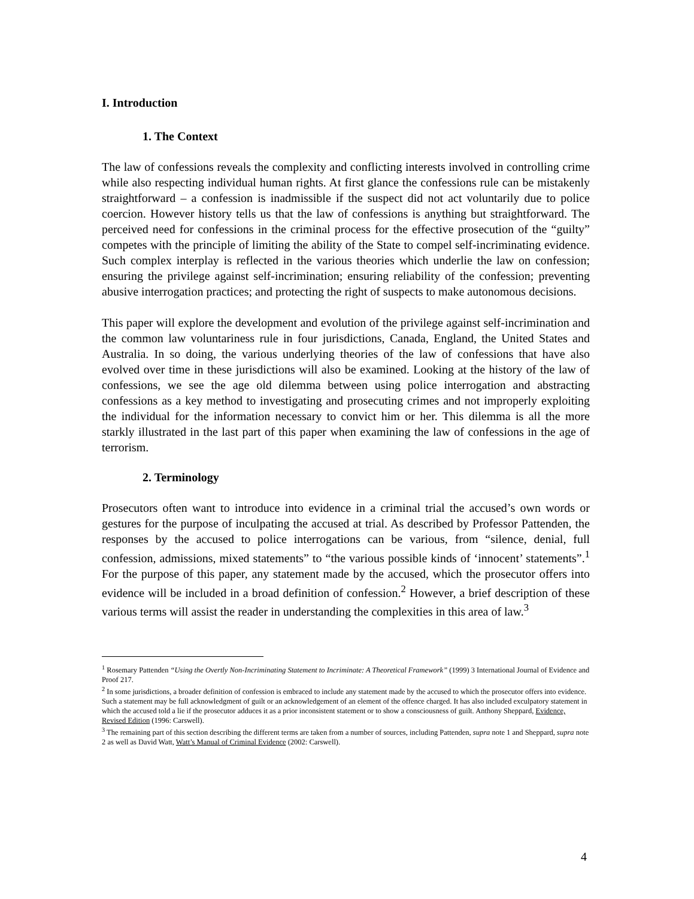I. Introduction
1. The Context
The law of confessions reveals the complexity and conflicting interests involved in controlling crime while also respecting individual human rights. At first glance the confessions rule can be mistakenly straightforward – a confession is inadmissible if the suspect did not act voluntarily due to police coercion. However history tells us that the law of confessions is anything but straightforward. The perceived need for confessions in the criminal process for the effective prosecution of the “guilty” competes with the principle of limiting the ability of the State to compel self-incriminating evidence. Such complex interplay is reflected in the various theories which underlie the law on confession; ensuring the privilege against self-incrimination; ensuring reliability of the confession; preventing abusive interrogation practices; and protecting the right of suspects to make autonomous decisions.
This paper will explore the development and evolution of the privilege against self-incrimination and the common law voluntariness rule in four jurisdictions, Canada, England, the United States and Australia. In so doing, the various underlying theories of the law of confessions that have also evolved over time in these jurisdictions will also be examined. Looking at the history of the law of confessions, we see the age old dilemma between using police interrogation and abstracting confessions as a key method to investigating and prosecuting crimes and not improperly exploiting the individual for the information necessary to convict him or her. This dilemma is all the more starkly illustrated in the last part of this paper when examining the law of confessions in the age of terrorism.
2. Terminology
Prosecutors often want to introduce into evidence in a criminal trial the accused’s own words or gestures for the purpose of inculpating the accused at trial. As described by Professor Pattenden, the responses by the accused to police interrogations can be various, from “silence, denial, full confession, admissions, mixed statements” to “the various possible kinds of ‘innocent’ statements”.<sup>1</sup> For the purpose of this paper, any statement made by the accused, which the prosecutor offers into evidence will be included in a broad definition of confession.<sup>2</sup> However, a brief description of these various terms will assist the reader in understanding the complexities in this area of law.<sup>3</sup>
<sup>1</sup> Rosemary Pattenden “Using the Overtly Non-Incriminating Statement to Incriminate: A Theoretical Framework” (1999) 3 International Journal of Evidence and Proof 217.
<sup>2</sup> In some jurisdictions, a broader definition of confession is embraced to include any statement made by the accused to which the prosecutor offers into evidence. Such a statement may be full acknowledgment of guilt or an acknowledgement of an element of the offence charged. It has also included exculpatory statement in which the accused told a lie if the prosecutor adduces it as a prior inconsistent statement or to show a consciousness of guilt. Anthony Sheppard, Evidence, Revised Edition (1996: Carswell).
<sup>3</sup> The remaining part of this section describing the different terms are taken from a number of sources, including Pattenden, supra note 1 and Sheppard, supra note 2 as well as David Watt, Watt’s Manual of Criminal Evidence (2002: Carswell).
4